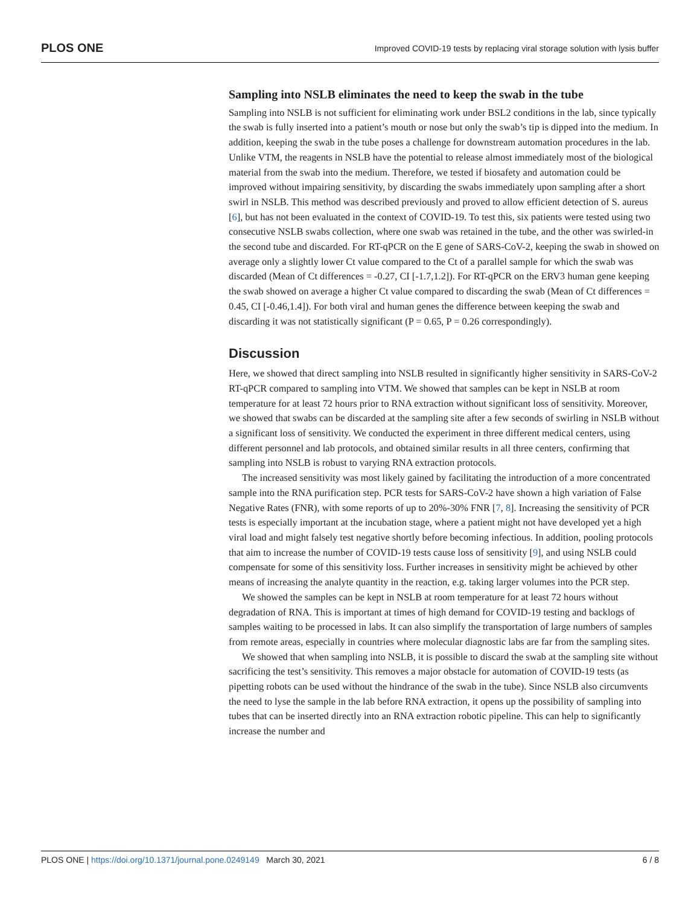PLOS ONE Improved COVID-19 tests by replacing viral storage solution with lysis buffer
Sampling into NSLB eliminates the need to keep the swab in the tube
Sampling into NSLB is not sufficient for eliminating work under BSL2 conditions in the lab, since typically the swab is fully inserted into a patient’s mouth or nose but only the swab’s tip is dipped into the medium. In addition, keeping the swab in the tube poses a challenge for downstream automation procedures in the lab. Unlike VTM, the reagents in NSLB have the potential to release almost immediately most of the biological material from the swab into the medium. Therefore, we tested if biosafety and automation could be improved without impairing sensitivity, by discarding the swabs immediately upon sampling after a short swirl in NSLB. This method was described previously and proved to allow efficient detection of S. aureus [6], but has not been evaluated in the context of COVID-19. To test this, six patients were tested using two consecutive NSLB swabs collection, where one swab was retained in the tube, and the other was swirled-in the second tube and discarded. For RT-qPCR on the E gene of SARS-CoV-2, keeping the swab in showed on average only a slightly lower Ct value compared to the Ct of a parallel sample for which the swab was discarded (Mean of Ct differences = -0.27, CI [-1.7,1.2]). For RT-qPCR on the ERV3 human gene keeping the swab showed on average a higher Ct value compared to discarding the swab (Mean of Ct differences = 0.45, CI [-0.46,1.4]). For both viral and human genes the difference between keeping the swab and discarding it was not statistically significant (P = 0.65, P = 0.26 correspondingly).
Discussion
Here, we showed that direct sampling into NSLB resulted in significantly higher sensitivity in SARS-CoV-2 RT-qPCR compared to sampling into VTM. We showed that samples can be kept in NSLB at room temperature for at least 72 hours prior to RNA extraction without significant loss of sensitivity. Moreover, we showed that swabs can be discarded at the sampling site after a few seconds of swirling in NSLB without a significant loss of sensitivity. We conducted the experiment in three different medical centers, using different personnel and lab protocols, and obtained similar results in all three centers, confirming that sampling into NSLB is robust to varying RNA extraction protocols.
The increased sensitivity was most likely gained by facilitating the introduction of a more concentrated sample into the RNA purification step. PCR tests for SARS-CoV-2 have shown a high variation of False Negative Rates (FNR), with some reports of up to 20%-30% FNR [7, 8]. Increasing the sensitivity of PCR tests is especially important at the incubation stage, where a patient might not have developed yet a high viral load and might falsely test negative shortly before becoming infectious. In addition, pooling protocols that aim to increase the number of COVID-19 tests cause loss of sensitivity [9], and using NSLB could compensate for some of this sensitivity loss. Further increases in sensitivity might be achieved by other means of increasing the analyte quantity in the reaction, e.g. taking larger volumes into the PCR step.
We showed the samples can be kept in NSLB at room temperature for at least 72 hours without degradation of RNA. This is important at times of high demand for COVID-19 testing and backlogs of samples waiting to be processed in labs. It can also simplify the transportation of large numbers of samples from remote areas, especially in countries where molecular diagnostic labs are far from the sampling sites.
We showed that when sampling into NSLB, it is possible to discard the swab at the sampling site without sacrificing the test’s sensitivity. This removes a major obstacle for automation of COVID-19 tests (as pipetting robots can be used without the hindrance of the swab in the tube). Since NSLB also circumvents the need to lyse the sample in the lab before RNA extraction, it opens up the possibility of sampling into tubes that can be inserted directly into an RNA extraction robotic pipeline. This can help to significantly increase the number and
PLOS ONE | https://doi.org/10.1371/journal.pone.0249149 March 30, 2021 6 / 8